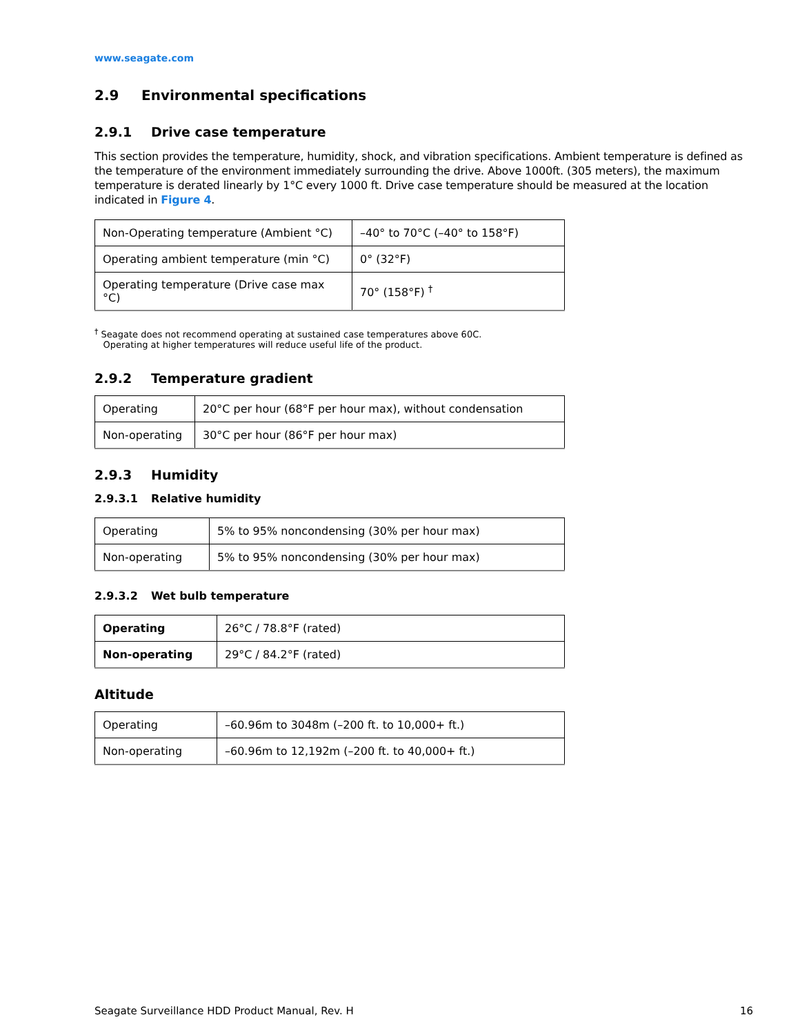www.seagate.com
2.9 Environmental specifications
2.9.1 Drive case temperature
This section provides the temperature, humidity, shock, and vibration specifications. Ambient temperature is defined as the temperature of the environment immediately surrounding the drive. Above 1000ft. (305 meters), the maximum temperature is derated linearly by 1°C every 1000 ft. Drive case temperature should be measured at the location indicated in Figure 4.
| Non-Operating temperature (Ambient °C) | –40° to 70°C (–40° to 158°F) |
| Operating ambient temperature (min °C) | 0° (32°F) |
| Operating temperature (Drive case max °C) | 70° (158°F) <sup>†</sup> |
<sup>†</sup> Seagate does not recommend operating at sustained case temperatures above 60C.
Operating at higher temperatures will reduce useful life of the product.
2.9.2 Temperature gradient
| Operating | 20°C per hour (68°F per hour max), without condensation |
| Non-operating | 30°C per hour (86°F per hour max) |
2.9.3 Humidity
2.9.3.1 Relative humidity
| Operating | 5% to 95% noncondensing (30% per hour max) |
| Non-operating | 5% to 95% noncondensing (30% per hour max) |
2.9.3.2 Wet bulb temperature
| Operating | 26°C / 78.8°F (rated) |
| Non-operating | 29°C / 84.2°F (rated) |
Altitude
| Operating | –60.96m to 3048m (–200 ft. to 10,000+ ft.) |
| Non-operating | –60.96m to 12,192m (–200 ft. to 40,000+ ft.) |
Seagate Surveillance HDD Product Manual, Rev. H 16